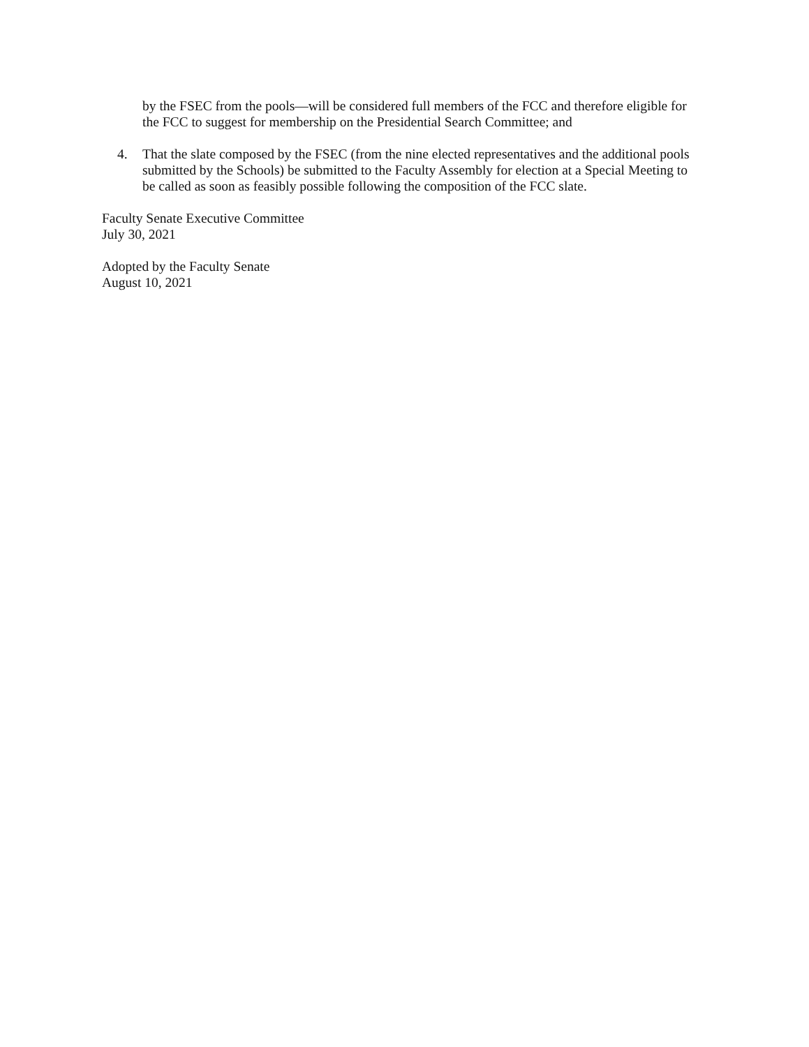by the FSEC from the pools—will be considered full members of the FCC and therefore eligible for the FCC to suggest for membership on the Presidential Search Committee; and
4. That the slate composed by the FSEC (from the nine elected representatives and the additional pools submitted by the Schools) be submitted to the Faculty Assembly for election at a Special Meeting to be called as soon as feasibly possible following the composition of the FCC slate.
Faculty Senate Executive Committee
July 30, 2021
Adopted by the Faculty Senate
August 10, 2021